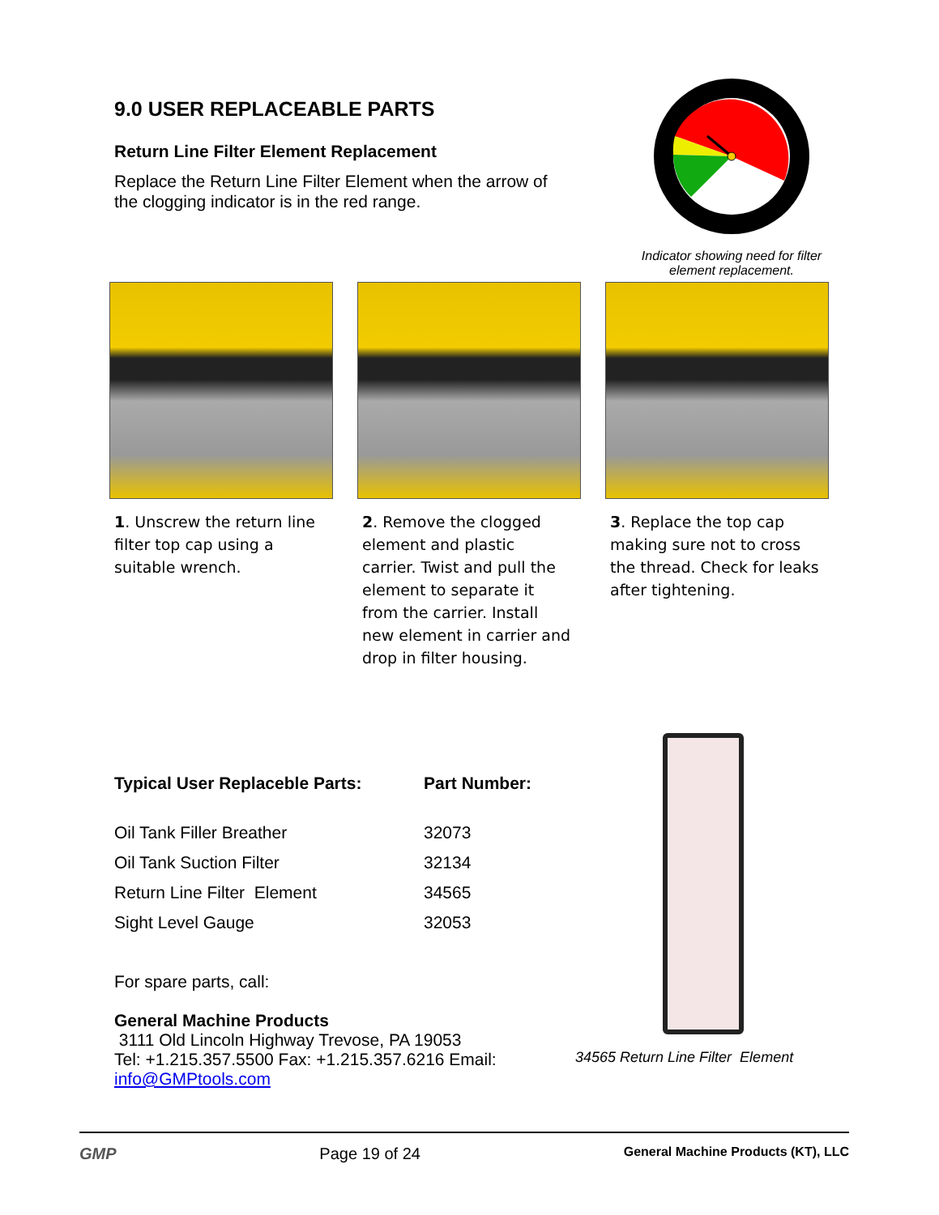9.0 USER REPLACEABLE PARTS
Return Line Filter Element Replacement
Replace the Return Line Filter Element when the arrow of the clogging indicator is in the red range.
Indicator showing need for filter element replacement.
1. Unscrew the return line filter top cap using a suitable wrench.
2. Remove the clogged element and plastic carrier. Twist and pull the element to separate it from the carrier. Install new element in carrier and drop in filter housing.
3. Replace the top cap making sure not to cross the thread. Check for leaks after tightening.
| Typical User Replaceble Parts: | Part Number: |
| --- | --- |
| Oil Tank Filler Breather | 32073 |
| Oil Tank Suction Filter | 32134 |
| Return Line Filter Element | 34565 |
| Sight Level Gauge | 32053 |
For spare parts, call:
General Machine Products
3111 Old Lincoln Highway Trevose, PA 19053
Tel: +1.215.357.5500 Fax: +1.215.357.6216 Email:
info@GMPtools.com
34565 Return Line Filter Element
GMP Page 19 of 24 General Machine Products (KT), LLC